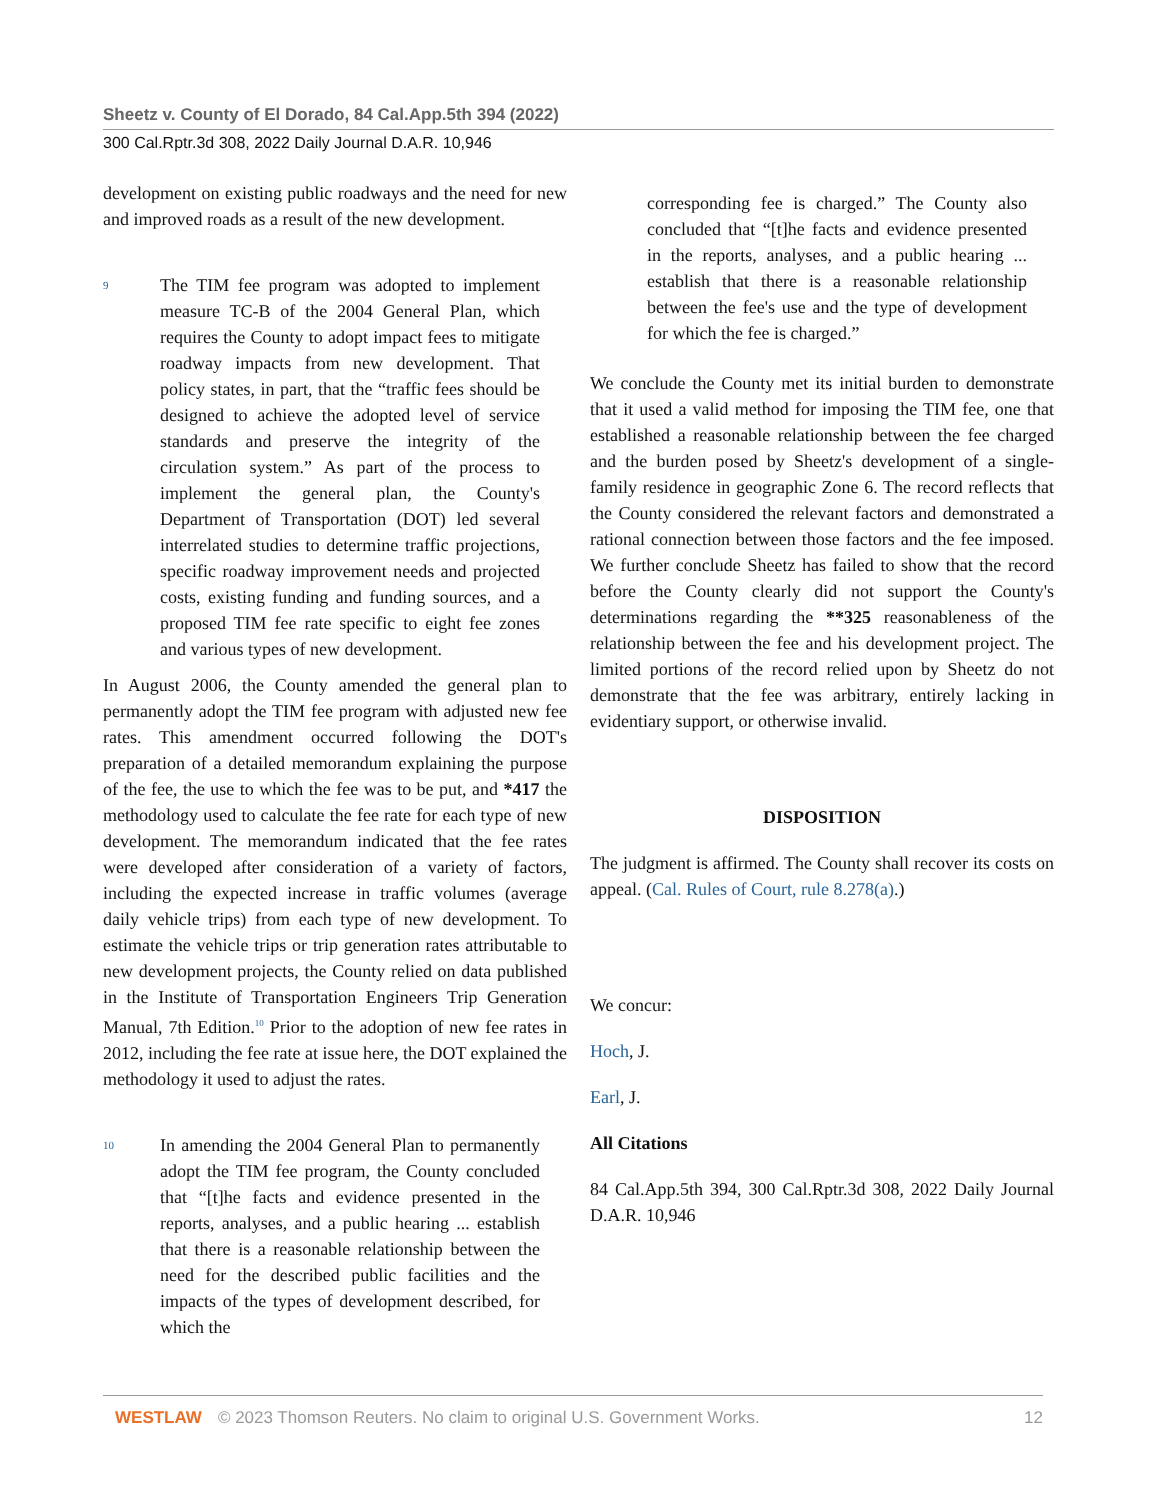Sheetz v. County of El Dorado, 84 Cal.App.5th 394 (2022)
300 Cal.Rptr.3d 308, 2022 Daily Journal D.A.R. 10,946
development on existing public roadways and the need for new and improved roads as a result of the new development.
9
The TIM fee program was adopted to implement measure TC-B of the 2004 General Plan, which requires the County to adopt impact fees to mitigate roadway impacts from new development. That policy states, in part, that the “traffic fees should be designed to achieve the adopted level of service standards and preserve the integrity of the circulation system.” As part of the process to implement the general plan, the County's Department of Transportation (DOT) led several interrelated studies to determine traffic projections, specific roadway improvement needs and projected costs, existing funding and funding sources, and a proposed TIM fee rate specific to eight fee zones and various types of new development.
In August 2006, the County amended the general plan to permanently adopt the TIM fee program with adjusted new fee rates. This amendment occurred following the DOT's preparation of a detailed memorandum explaining the purpose of the fee, the use to which the fee was to be put, and *417 the methodology used to calculate the fee rate for each type of new development. The memorandum indicated that the fee rates were developed after consideration of a variety of factors, including the expected increase in traffic volumes (average daily vehicle trips) from each type of new development. To estimate the vehicle trips or trip generation rates attributable to new development projects, the County relied on data published in the Institute of Transportation Engineers Trip Generation Manual, 7th Edition.<sup>10</sup> Prior to the adoption of new fee rates in 2012, including the fee rate at issue here, the DOT explained the methodology it used to adjust the rates.
10
In amending the 2004 General Plan to permanently adopt the TIM fee program, the County concluded that “[t]he facts and evidence presented in the reports, analyses, and a public hearing ... establish that there is a reasonable relationship between the need for the described public facilities and the impacts of the types of development described, for which the
corresponding fee is charged.” The County also concluded that “[t]he facts and evidence presented in the reports, analyses, and a public hearing ... establish that there is a reasonable relationship between the fee's use and the type of development for which the fee is charged.”
We conclude the County met its initial burden to demonstrate that it used a valid method for imposing the TIM fee, one that established a reasonable relationship between the fee charged and the burden posed by Sheetz's development of a single-family residence in geographic Zone 6. The record reflects that the County considered the relevant factors and demonstrated a rational connection between those factors and the fee imposed. We further conclude Sheetz has failed to show that the record before the County clearly did not support the County's determinations regarding the **325 reasonableness of the relationship between the fee and his development project. The limited portions of the record relied upon by Sheetz do not demonstrate that the fee was arbitrary, entirely lacking in evidentiary support, or otherwise invalid.
DISPOSITION
The judgment is affirmed. The County shall recover its costs on appeal. (Cal. Rules of Court, rule 8.278(a).)
We concur:
Hoch, J.
Earl, J.
All Citations
84 Cal.App.5th 394, 300 Cal.Rptr.3d 308, 2022 Daily Journal D.A.R. 10,946
WESTLAW © 2023 Thomson Reuters. No claim to original U.S. Government Works. 12